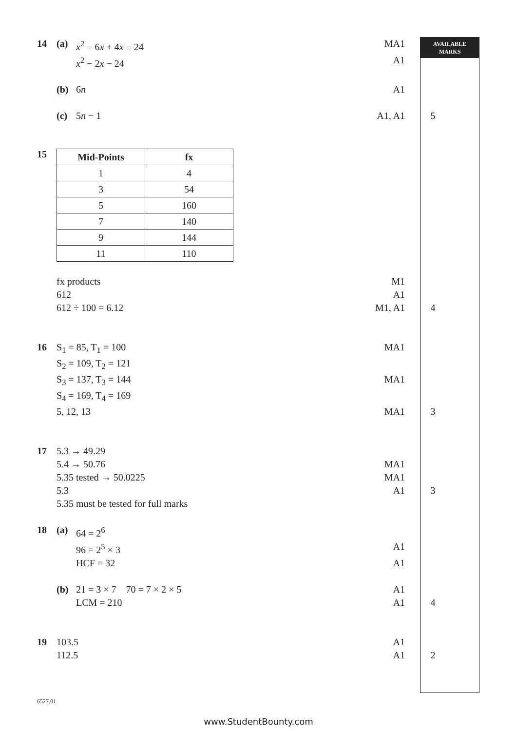AVAILABLE
MARKS
14 (a) x<sup>2</sup> − 6x + 4x − 24 MA1
x<sup>2</sup> − 2x − 24 A1
(b) 6n A1
(c) 5n − 1 A1, A1 5
15
| Mid-Points | fx |
| --- | --- |
| 1 | 4 |
| 3 | 54 |
| 5 | 160 |
| 7 | 140 |
| 9 | 144 |
| 11 | 110 |
fx products M1
612 A1
612 ÷ 100 = 6.12 M1, A1 4
16 S<sub>1</sub> = 85, T<sub>1</sub> = 100 MA1
S<sub>2</sub> = 109, T<sub>2</sub> = 121
S<sub>3</sub> = 137, T<sub>3</sub> = 144 MA1
S<sub>4</sub> = 169, T<sub>4</sub> = 169
5, 12, 13 MA1 3
17 5.3 → 49.29
5.4 → 50.76 MA1
5.35 tested → 50.0225 MA1
5.3 A1 3
5.35 must be tested for full marks
18 (a) 64 = 2<sup>6</sup>
96 = 2<sup>5</sup> × 3 A1
HCF = 32 A1
(b) 21 = 3 × 7 70 = 7 × 2 × 5 A1
LCM = 210 A1 4
19 103.5 A1
112.5 A1 2
6527.01
www.StudentBounty.com